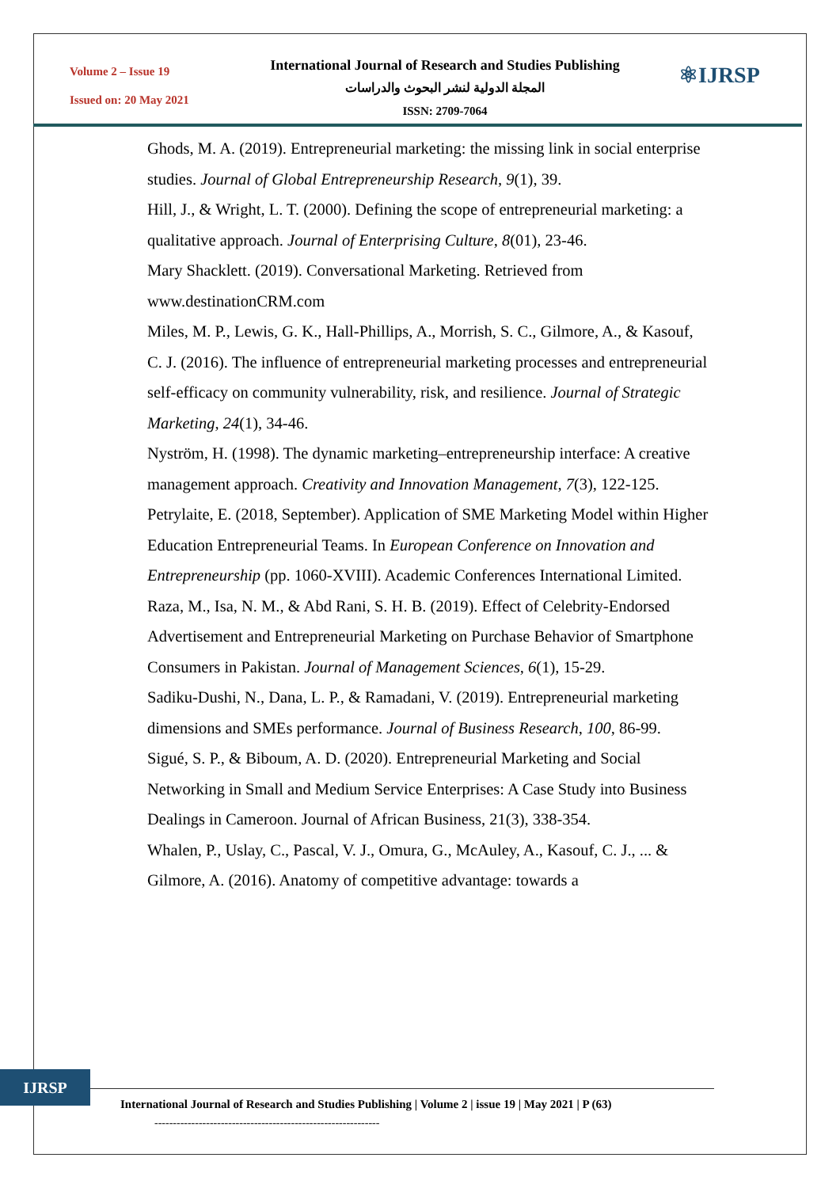Volume 2 – Issue 19
Issued on: 20 May 2021
International Journal of Research and Studies Publishing
المجلة الدولية لنشر البحوث والدراسات
ISSN: 2709-7064
⚛IJRSP
Ghods, M. A. (2019). Entrepreneurial marketing: the missing link in social enterprise studies. Journal of Global Entrepreneurship Research, 9(1), 39.
Hill, J., & Wright, L. T. (2000). Defining the scope of entrepreneurial marketing: a qualitative approach. Journal of Enterprising Culture, 8(01), 23-46.
Mary Shacklett. (2019). Conversational Marketing. Retrieved from www.destinationCRM.com
Miles, M. P., Lewis, G. K., Hall-Phillips, A., Morrish, S. C., Gilmore, A., & Kasouf, C. J. (2016). The influence of entrepreneurial marketing processes and entrepreneurial self-efficacy on community vulnerability, risk, and resilience. Journal of Strategic Marketing, 24(1), 34-46.
Nyström, H. (1998). The dynamic marketing–entrepreneurship interface: A creative management approach. Creativity and Innovation Management, 7(3), 122-125.
Petrylaite, E. (2018, September). Application of SME Marketing Model within Higher Education Entrepreneurial Teams. In European Conference on Innovation and Entrepreneurship (pp. 1060-XVIII). Academic Conferences International Limited.
Raza, M., Isa, N. M., & Abd Rani, S. H. B. (2019). Effect of Celebrity-Endorsed Advertisement and Entrepreneurial Marketing on Purchase Behavior of Smartphone Consumers in Pakistan. Journal of Management Sciences, 6(1), 15-29.
Sadiku-Dushi, N., Dana, L. P., & Ramadani, V. (2019). Entrepreneurial marketing dimensions and SMEs performance. Journal of Business Research, 100, 86-99.
Sigué, S. P., & Biboum, A. D. (2020). Entrepreneurial Marketing and Social Networking in Small and Medium Service Enterprises: A Case Study into Business Dealings in Cameroon. Journal of African Business, 21(3), 338-354.
Whalen, P., Uslay, C., Pascal, V. J., Omura, G., McAuley, A., Kasouf, C. J., ... & Gilmore, A. (2016). Anatomy of competitive advantage: towards a
IJRSP
International Journal of Research and Studies Publishing | Volume 2 | issue 19 | May 2021 | P (63)
-------------------------------------------------------------